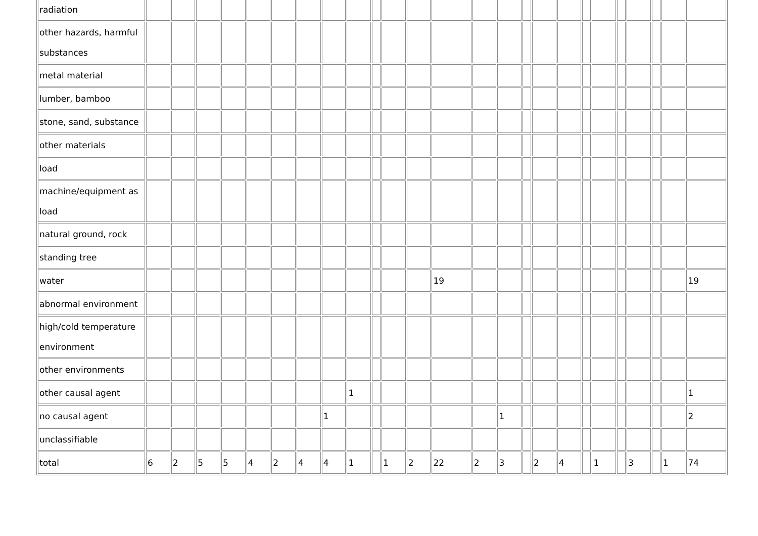| radiation | | | | | | | | | | | | | | | | | | | | | | | | | |
| other hazards, harmful substances | | | | | | | | | | | | | | | | | | | | | | | | | |
| metal material | | | | | | | | | | | | | | | | | | | | | | | | | |
| lumber, bamboo | | | | | | | | | | | | | | | | | | | | | | | | | |
| stone, sand, substance | | | | | | | | | | | | | | | | | | | | | | | | | |
| other materials | | | | | | | | | | | | | | | | | | | | | | | | | |
| load | | | | | | | | | | | | | | | | | | | | | | | | | |
| machine/equipment as load | | | | | | | | | | | | | | | | | | | | | | | | | |
| natural ground, rock | | | | | | | | | | | | | | | | | | | | | | | | | |
| standing tree | | | | | | | | | | | | | | | | | | | | | | | | | |
| water | | | | | | | | | | | | | 19 | | | | | | | | | | | | 19 |
| abnormal environment | | | | | | | | | | | | | | | | | | | | | | | | | |
| high/cold temperature environment | | | | | | | | | | | | | | | | | | | | | | | | | |
| other environments | | | | | | | | | | | | | | | | | | | | | | | | | |
| other causal agent | | | | | | | | | 1 | | | | | | | | | | | | | | | | 1 |
| no causal agent | | | | | | | | 1 | | | | | | | 1 | | | | | | | | | | 2 |
| unclassifiable | | | | | | | | | | | | | | | | | | | | | | | | | |
| total | 6 | 2 | 5 | 5 | 4 | 2 | 4 | 4 | 1 | | 1 | 2 | 22 | 2 | 3 | | 2 | 4 | | 1 | | 3 | | 1 | 74 |